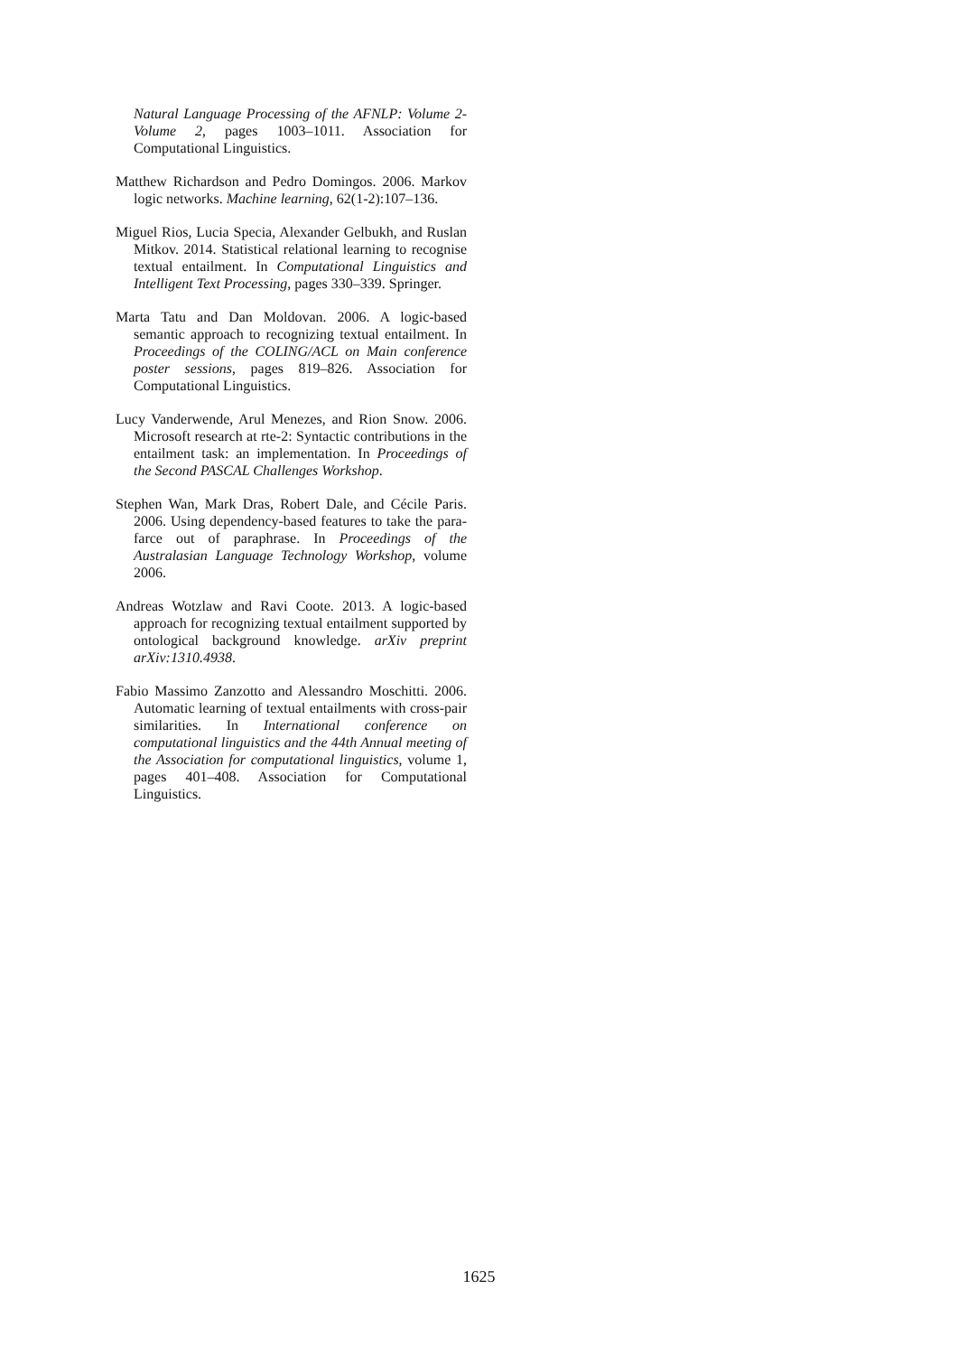Natural Language Processing of the AFNLP: Volume 2-Volume 2, pages 1003–1011. Association for Computational Linguistics.
Matthew Richardson and Pedro Domingos. 2006. Markov logic networks. Machine learning, 62(1-2):107–136.
Miguel Rios, Lucia Specia, Alexander Gelbukh, and Ruslan Mitkov. 2014. Statistical relational learning to recognise textual entailment. In Computational Linguistics and Intelligent Text Processing, pages 330–339. Springer.
Marta Tatu and Dan Moldovan. 2006. A logic-based semantic approach to recognizing textual entailment. In Proceedings of the COLING/ACL on Main conference poster sessions, pages 819–826. Association for Computational Linguistics.
Lucy Vanderwende, Arul Menezes, and Rion Snow. 2006. Microsoft research at rte-2: Syntactic contributions in the entailment task: an implementation. In Proceedings of the Second PASCAL Challenges Workshop.
Stephen Wan, Mark Dras, Robert Dale, and Cécile Paris. 2006. Using dependency-based features to take the para-farce out of paraphrase. In Proceedings of the Australasian Language Technology Workshop, volume 2006.
Andreas Wotzlaw and Ravi Coote. 2013. A logic-based approach for recognizing textual entailment supported by ontological background knowledge. arXiv preprint arXiv:1310.4938.
Fabio Massimo Zanzotto and Alessandro Moschitti. 2006. Automatic learning of textual entailments with cross-pair similarities. In International conference on computational linguistics and the 44th Annual meeting of the Association for computational linguistics, volume 1, pages 401–408. Association for Computational Linguistics.
1625